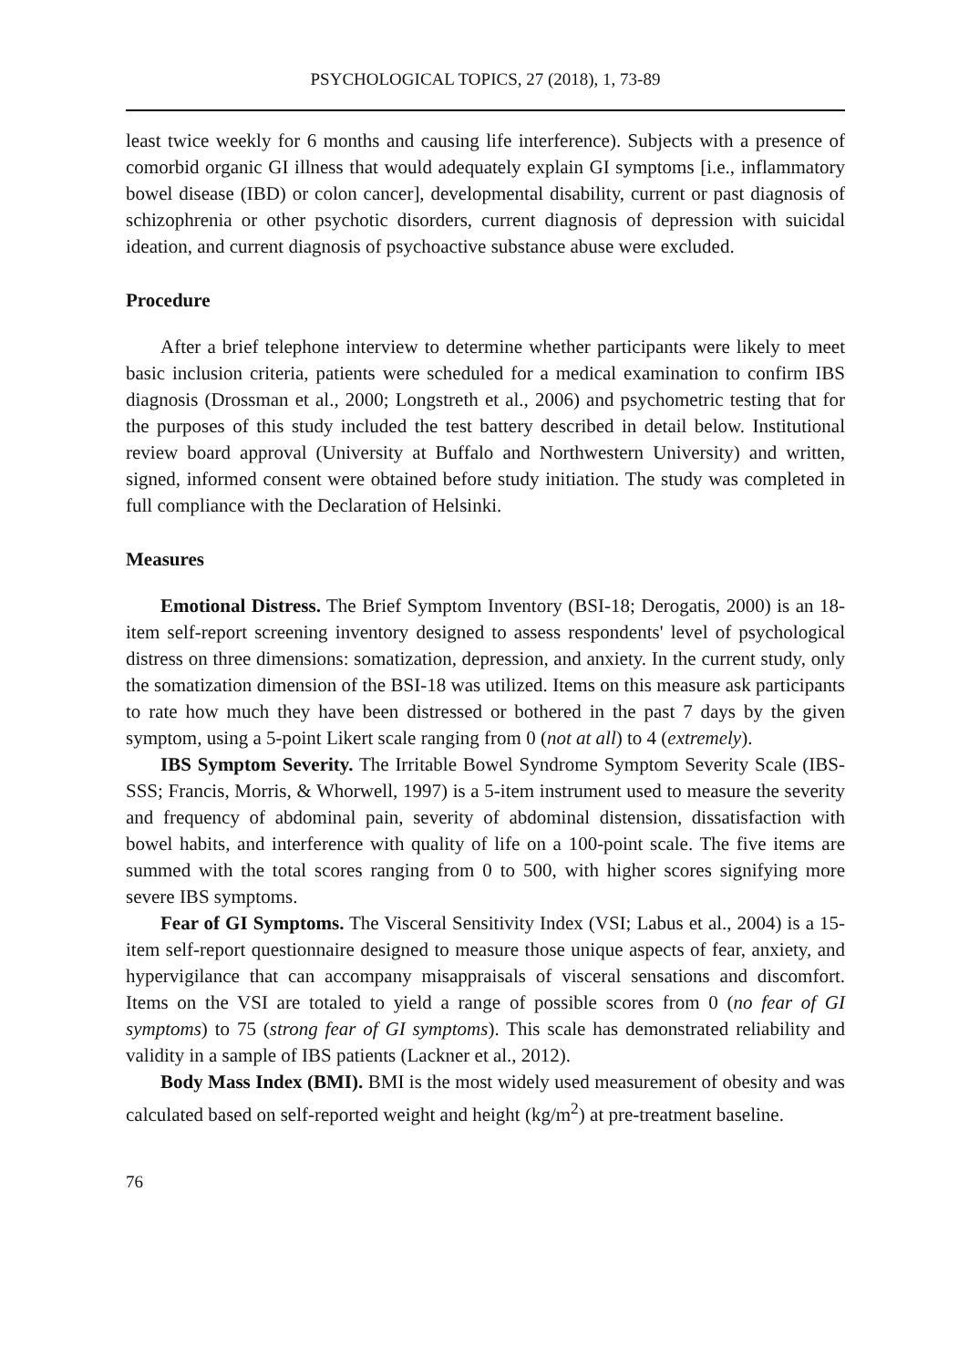PSYCHOLOGICAL TOPICS, 27 (2018), 1, 73-89
least twice weekly for 6 months and causing life interference). Subjects with a presence of comorbid organic GI illness that would adequately explain GI symptoms [i.e., inflammatory bowel disease (IBD) or colon cancer], developmental disability, current or past diagnosis of schizophrenia or other psychotic disorders, current diagnosis of depression with suicidal ideation, and current diagnosis of psychoactive substance abuse were excluded.
Procedure
After a brief telephone interview to determine whether participants were likely to meet basic inclusion criteria, patients were scheduled for a medical examination to confirm IBS diagnosis (Drossman et al., 2000; Longstreth et al., 2006) and psychometric testing that for the purposes of this study included the test battery described in detail below. Institutional review board approval (University at Buffalo and Northwestern University) and written, signed, informed consent were obtained before study initiation. The study was completed in full compliance with the Declaration of Helsinki.
Measures
Emotional Distress. The Brief Symptom Inventory (BSI-18; Derogatis, 2000) is an 18-item self-report screening inventory designed to assess respondents' level of psychological distress on three dimensions: somatization, depression, and anxiety. In the current study, only the somatization dimension of the BSI-18 was utilized. Items on this measure ask participants to rate how much they have been distressed or bothered in the past 7 days by the given symptom, using a 5-point Likert scale ranging from 0 (not at all) to 4 (extremely).
IBS Symptom Severity. The Irritable Bowel Syndrome Symptom Severity Scale (IBS-SSS; Francis, Morris, & Whorwell, 1997) is a 5-item instrument used to measure the severity and frequency of abdominal pain, severity of abdominal distension, dissatisfaction with bowel habits, and interference with quality of life on a 100-point scale. The five items are summed with the total scores ranging from 0 to 500, with higher scores signifying more severe IBS symptoms.
Fear of GI Symptoms. The Visceral Sensitivity Index (VSI; Labus et al., 2004) is a 15-item self-report questionnaire designed to measure those unique aspects of fear, anxiety, and hypervigilance that can accompany misappraisals of visceral sensations and discomfort. Items on the VSI are totaled to yield a range of possible scores from 0 (no fear of GI symptoms) to 75 (strong fear of GI symptoms). This scale has demonstrated reliability and validity in a sample of IBS patients (Lackner et al., 2012).
Body Mass Index (BMI). BMI is the most widely used measurement of obesity and was calculated based on self-reported weight and height (kg/m<sup>2</sup>) at pre-treatment baseline.
76